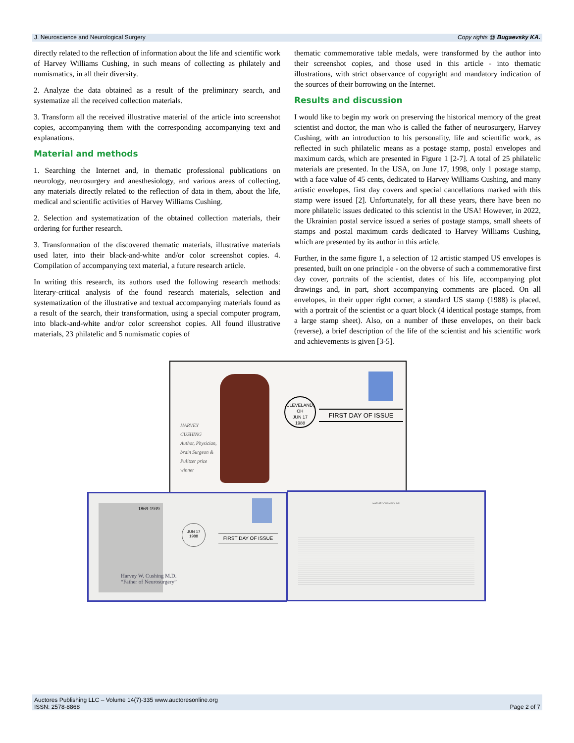J. Neuroscience and Neurological Surgery Copy rights @ Bugaevsky KA.
directly related to the reflection of information about the life and scientific work of Harvey Williams Cushing, in such means of collecting as philately and numismatics, in all their diversity.
2. Analyze the data obtained as a result of the preliminary search, and systematize all the received collection materials.
3. Transform all the received illustrative material of the article into screenshot copies, accompanying them with the corresponding accompanying text and explanations.
Material and methods
1. Searching the Internet and, in thematic professional publications on neurology, neurosurgery and anesthesiology, and various areas of collecting, any materials directly related to the reflection of data in them, about the life, medical and scientific activities of Harvey Williams Cushing.
2. Selection and systematization of the obtained collection materials, their ordering for further research.
3. Transformation of the discovered thematic materials, illustrative materials used later, into their black-and-white and/or color screenshot copies. 4. Compilation of accompanying text material, a future research article.
In writing this research, its authors used the following research methods: literary-critical analysis of the found research materials, selection and systematization of the illustrative and textual accompanying materials found as a result of the search, their transformation, using a special computer program, into black-and-white and/or color screenshot copies. All found illustrative materials, 23 philatelic and 5 numismatic copies of
thematic commemorative table medals, were transformed by the author into their screenshot copies, and those used in this article - into thematic illustrations, with strict observance of copyright and mandatory indication of the sources of their borrowing on the Internet.
Results and discussion
I would like to begin my work on preserving the historical memory of the great scientist and doctor, the man who is called the father of neurosurgery, Harvey Cushing, with an introduction to his personality, life and scientific work, as reflected in such philatelic means as a postage stamp, postal envelopes and maximum cards, which are presented in Figure 1 [2-7]. A total of 25 philatelic materials are presented. In the USA, on June 17, 1998, only 1 postage stamp, with a face value of 45 cents, dedicated to Harvey Williams Cushing, and many artistic envelopes, first day covers and special cancellations marked with this stamp were issued [2]. Unfortunately, for all these years, there have been no more philatelic issues dedicated to this scientist in the USA! However, in 2022, the Ukrainian postal service issued a series of postage stamps, small sheets of stamps and postal maximum cards dedicated to Harvey Williams Cushing, which are presented by its author in this article.
Further, in the same figure 1, a selection of 12 artistic stamped US envelopes is presented, built on one principle - on the obverse of such a commemorative first day cover, portraits of the scientist, dates of his life, accompanying plot drawings and, in part, short accompanying comments are placed. On all envelopes, in their upper right corner, a standard US stamp (1988) is placed, with a portrait of the scientist or a quart block (4 identical postage stamps, from a large stamp sheet). Also, on a number of these envelopes, on their back (reverse), a brief description of the life of the scientist and his scientific work and achievements is given [3-5].
HARVEY
CUSHING
Author, Physician,
brain Surgeon &
Pulitzer prize
winner
CLEVELAND, OH
JUN 17
1988
FIRST DAY OF ISSUE
1869-1939
Harvey W. Cushing M.D.
“Father of Neurosurgery”
JUN 17
1988
FIRST DAY OF ISSUE
HARVEY CUSHING, MD
Auctores Publishing LLC – Volume 14(7)-335 www.auctoresonline.org
ISSN: 2578-8868 Page 2 of 7